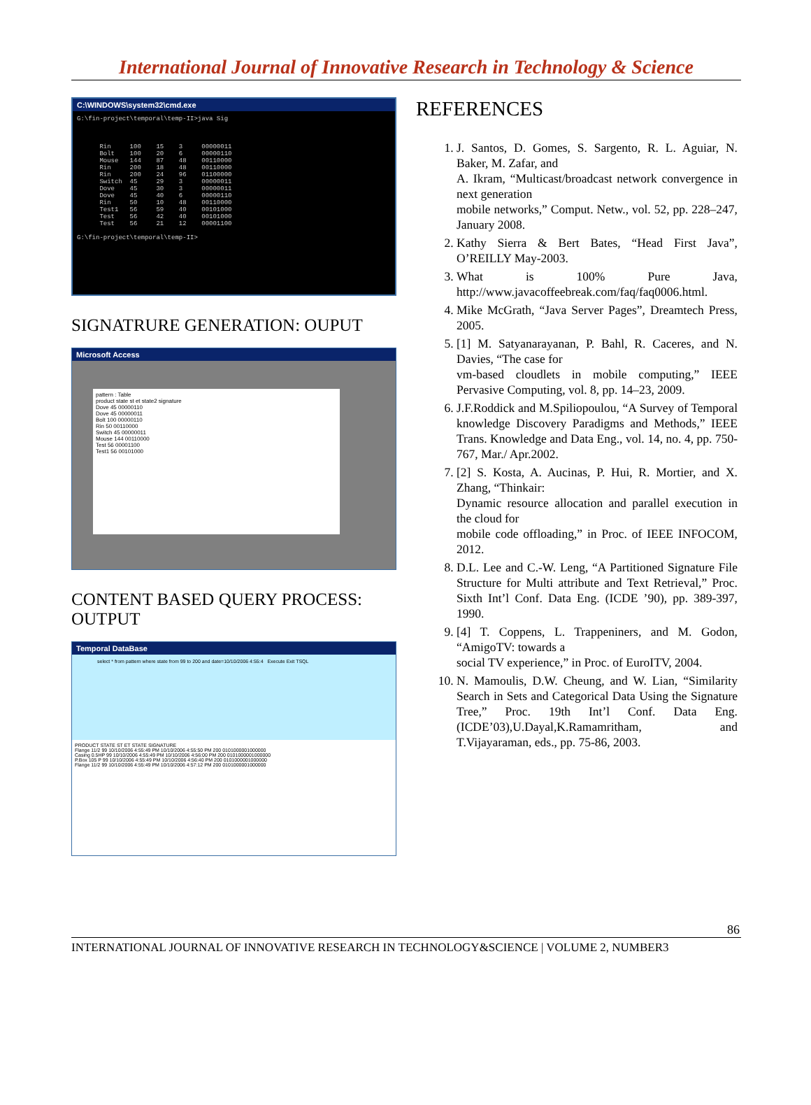International Journal of Innovative Research in Technology & Science
C:\WINDOWS\system32\cmd.exe
G:\fin-project\temporal\temp-II>java Sig



      Rin     100    15    3     00000011
      Bolt    100    20    6     00000110
      Mouse   144    87    48    00110000
      Rin     200    18    48    00110000
      Rin     200    24    96    01100000
      Switch  45     29    3     00000011
      Dove    45     30    3     00000011
      Dove    45     40    6     00000110
      Rin     50     10    48    00110000
      Test1   56     59    40    00101000
      Test    56     42    40    00101000
      Test    56     21    12    00001100

G:\fin-project\temporal\temp-II>
SIGNATRURE GENERATION: OUPUT
Microsoft Access
pattern : Table
product state st et state2 signature
Dove 45 00000110
Dove 45 00000011
Bolt 100 00000110
Rin 50 00110000
Switch 45 00000011
Mouse 144 00110000
Test 56 00001100
Test1 56 00101000
CONTENT BASED QUERY PROCESS: OUTPUT
Temporal DataBase
select * from pattern where state from 99 to 200 and date=10/10/2006 4:55:4 Execute Exit TSQL
PRODUCT STATE ST ET STATE SIGNATURE
Flange 11/2 99 10/10/2006 4:55:49 PM 10/10/2006 4:55:50 PM 200 0101000001000000
Casing 0.5HP 99 10/10/2006 4:55:49 PM 10/10/2006 4:56:00 PM 200 0101000001000000
P.Box 105 P 99 10/10/2006 4:55:49 PM 10/10/2006 4:56:40 PM 200 0101000001000000
Flange 11/2 99 10/10/2006 4:55:49 PM 10/10/2006 4:57:12 PM 200 0101000001000000
REFERENCES
1. J. Santos, D. Gomes, S. Sargento, R. L. Aguiar, N. Baker, M. Zafar, and
A. Ikram, “Multicast/broadcast network convergence in next generation
mobile networks,” Comput. Netw., vol. 52, pp. 228–247, January 2008.
2. Kathy Sierra & Bert Bates, “Head First Java”, O’REILLY May-2003.
3. What is 100% Pure Java, http://www.javacoffeebreak.com/faq/faq0006.html.
4. Mike McGrath, “Java Server Pages”, Dreamtech Press, 2005.
5. [1] M. Satyanarayanan, P. Bahl, R. Caceres, and N. Davies, “The case for
vm-based cloudlets in mobile computing,” IEEE Pervasive Computing, vol. 8, pp. 14–23, 2009.
6. J.F.Roddick and M.Spiliopoulou, “A Survey of Temporal knowledge Discovery Paradigms and Methods,” IEEE Trans. Knowledge and Data Eng., vol. 14, no. 4, pp. 750-767, Mar./ Apr.2002.
7. [2] S. Kosta, A. Aucinas, P. Hui, R. Mortier, and X. Zhang, “Thinkair:
Dynamic resource allocation and parallel execution in the cloud for
mobile code offloading,” in Proc. of IEEE INFOCOM, 2012.
8. D.L. Lee and C.-W. Leng, “A Partitioned Signature File Structure for Multi attribute and Text Retrieval,” Proc. Sixth Int’l Conf. Data Eng. (ICDE ’90), pp. 389-397, 1990.
9. [4] T. Coppens, L. Trappeniners, and M. Godon, “AmigoTV: towards a
social TV experience,” in Proc. of EuroITV, 2004.
10. N. Mamoulis, D.W. Cheung, and W. Lian, “Similarity Search in Sets and Categorical Data Using the Signature Tree,” Proc. 19th Int’l Conf. Data Eng.(ICDE’03),U.Dayal,K.Ramamritham, and T.Vijayaraman, eds., pp. 75-86, 2003.
86
INTERNATIONAL JOURNAL OF INNOVATIVE RESEARCH IN TECHNOLOGY&SCIENCE | VOLUME 2, NUMBER3